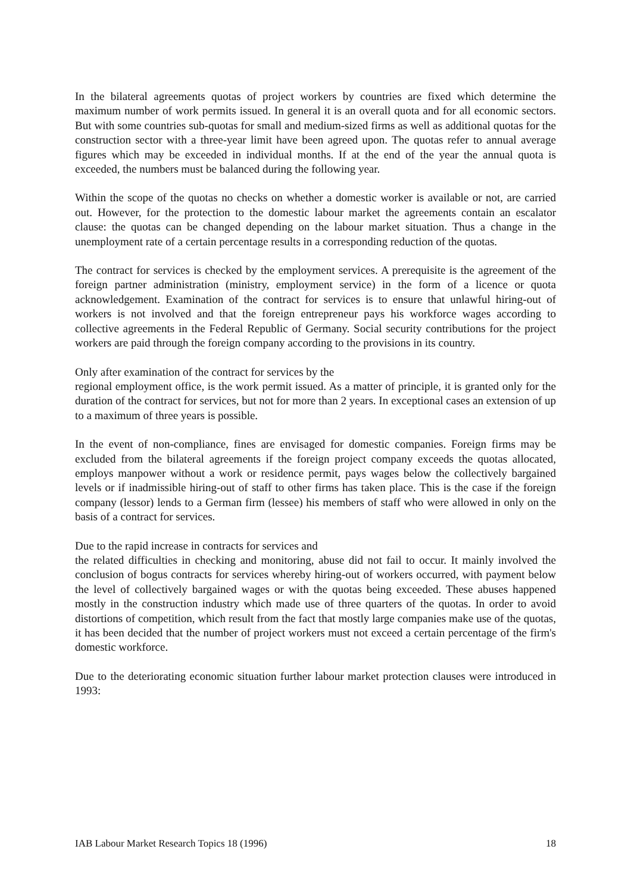In the bilateral agreements quotas of project workers by countries are fixed which determine the maximum number of work permits issued. In general it is an overall quota and for all economic sectors. But with some countries sub-quotas for small and medium-sized firms as well as additional quotas for the construction sector with a three-year limit have been agreed upon. The quotas refer to annual average figures which may be exceeded in individual months. If at the end of the year the annual quota is exceeded, the numbers must be balanced during the following year.
Within the scope of the quotas no checks on whether a domestic worker is available or not, are carried out. However, for the protection to the domestic labour market the agreements contain an escalator clause: the quotas can be changed depending on the labour market situation. Thus a change in the unemployment rate of a certain percentage results in a corresponding reduction of the quotas.
The contract for services is checked by the employment services. A prerequisite is the agreement of the foreign partner administration (ministry, employment service) in the form of a licence or quota acknowledgement. Examination of the contract for services is to ensure that unlawful hiring-out of workers is not involved and that the foreign entrepreneur pays his workforce wages according to collective agreements in the Federal Republic of Germany. Social security contributions for the project workers are paid through the foreign company according to the provisions in its country.
Only after examination of the contract for services by the
regional employment office, is the work permit issued. As a matter of principle, it is granted only for the duration of the contract for services, but not for more than 2 years. In exceptional cases an extension of up to a maximum of three years is possible.
In the event of non-compliance, fines are envisaged for domestic companies. Foreign firms may be excluded from the bilateral agreements if the foreign project company exceeds the quotas allocated, employs manpower without a work or residence permit, pays wages below the collectively bargained levels or if inadmissible hiring-out of staff to other firms has taken place. This is the case if the foreign company (lessor) lends to a German firm (lessee) his members of staff who were allowed in only on the basis of a contract for services.
Due to the rapid increase in contracts for services and
the related difficulties in checking and monitoring, abuse did not fail to occur. It mainly involved the conclusion of bogus contracts for services whereby hiring-out of workers occurred, with payment below the level of collectively bargained wages or with the quotas being exceeded. These abuses happened mostly in the construction industry which made use of three quarters of the quotas. In order to avoid distortions of competition, which result from the fact that mostly large companies make use of the quotas, it has been decided that the number of project workers must not exceed a certain percentage of the firm's domestic workforce.
Due to the deteriorating economic situation further labour market protection clauses were introduced in 1993:
IAB Labour Market Research Topics 18 (1996) 18